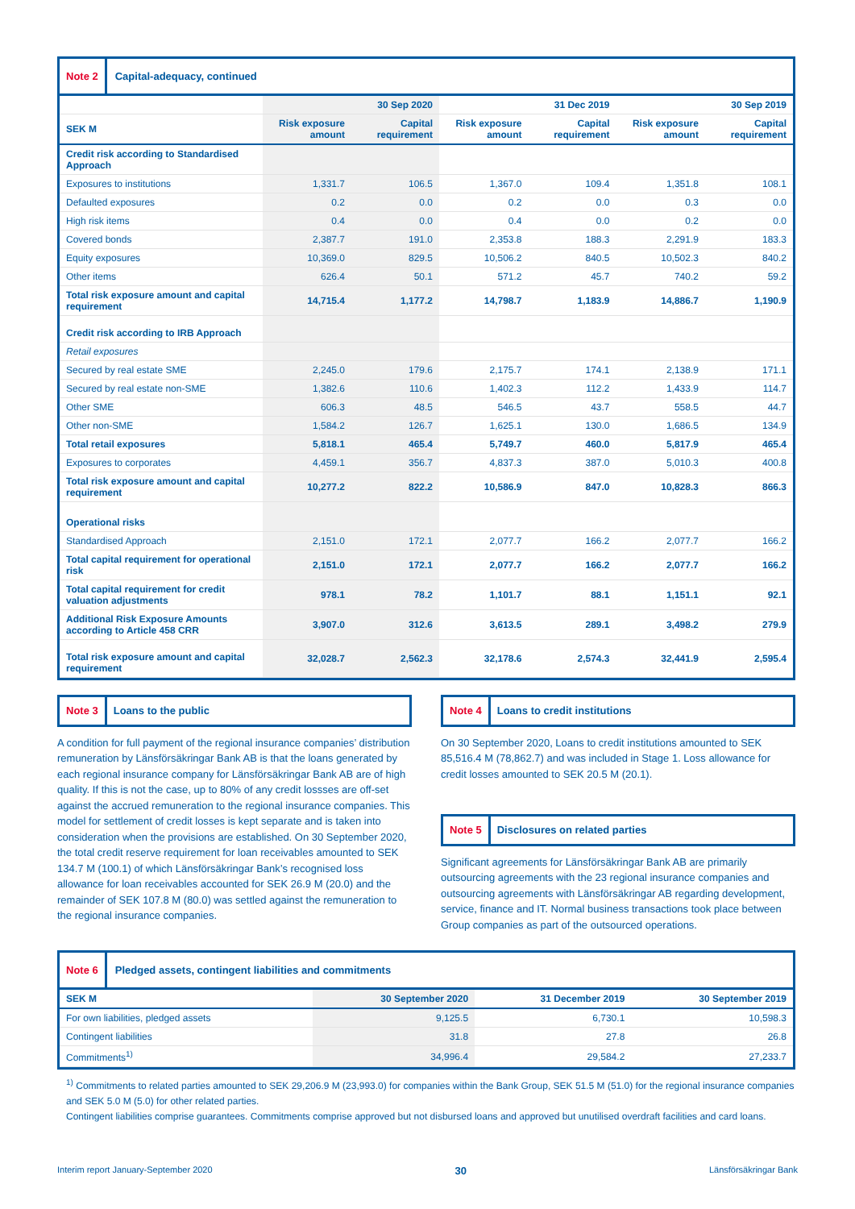Note 2 Capital-adequacy, continued
| | 30 Sep 2020 | | 31 Dec 2019 | | 30 Sep 2019 | |
| --- | --- | --- | --- | --- | --- | --- |
| SEK M | Risk exposure amount | Capital requirement | Risk exposure amount | Capital requirement | Risk exposure amount | Capital requirement |
| Credit risk according to Standardised Approach | | | | | | |
| Exposures to institutions | 1,331.7 | 106.5 | 1,367.0 | 109.4 | 1,351.8 | 108.1 |
| Defaulted exposures | 0.2 | 0.0 | 0.2 | 0.0 | 0.3 | 0.0 |
| High risk items | 0.4 | 0.0 | 0.4 | 0.0 | 0.2 | 0.0 |
| Covered bonds | 2,387.7 | 191.0 | 2,353.8 | 188.3 | 2,291.9 | 183.3 |
| Equity exposures | 10,369.0 | 829.5 | 10,506.2 | 840.5 | 10,502.3 | 840.2 |
| Other items | 626.4 | 50.1 | 571.2 | 45.7 | 740.2 | 59.2 |
| Total risk exposure amount and capital requirement | 14,715.4 | 1,177.2 | 14,798.7 | 1,183.9 | 14,886.7 | 1,190.9 |
| Credit risk according to IRB Approach | | | | | | |
| Retail exposures | | | | | | |
| Secured by real estate SME | 2,245.0 | 179.6 | 2,175.7 | 174.1 | 2,138.9 | 171.1 |
| Secured by real estate non-SME | 1,382.6 | 110.6 | 1,402.3 | 112.2 | 1,433.9 | 114.7 |
| Other SME | 606.3 | 48.5 | 546.5 | 43.7 | 558.5 | 44.7 |
| Other non-SME | 1,584.2 | 126.7 | 1,625.1 | 130.0 | 1,686.5 | 134.9 |
| Total retail exposures | 5,818.1 | 465.4 | 5,749.7 | 460.0 | 5,817.9 | 465.4 |
| Exposures to corporates | 4,459.1 | 356.7 | 4,837.3 | 387.0 | 5,010.3 | 400.8 |
| Total risk exposure amount and capital requirement | 10,277.2 | 822.2 | 10,586.9 | 847.0 | 10,828.3 | 866.3 |
| Operational risks | | | | | | |
| Standardised Approach | 2,151.0 | 172.1 | 2,077.7 | 166.2 | 2,077.7 | 166.2 |
| Total capital requirement for operational risk | 2,151.0 | 172.1 | 2,077.7 | 166.2 | 2,077.7 | 166.2 |
| Total capital requirement for credit valuation adjustments | 978.1 | 78.2 | 1,101.7 | 88.1 | 1,151.1 | 92.1 |
| Additional Risk Exposure Amounts according to Article 458 CRR | 3,907.0 | 312.6 | 3,613.5 | 289.1 | 3,498.2 | 279.9 |
| Total risk exposure amount and capital requirement | 32,028.7 | 2,562.3 | 32,178.6 | 2,574.3 | 32,441.9 | 2,595.4 |
Note 3 Loans to the public
A condition for full payment of the regional insurance companies’ distribution remuneration by Länsförsäkringar Bank AB is that the loans generated by each regional insurance company for Länsförsäkringar Bank AB are of high quality. If this is not the case, up to 80% of any credit lossses are off-set against the accrued remuneration to the regional insurance companies. This model for settlement of credit losses is kept separate and is taken into consideration when the provisions are established. On 30 September 2020, the total credit reserve requirement for loan receivables amounted to SEK 134.7 M (100.1) of which Länsförsäkringar Bank’s recognised loss allowance for loan receivables accounted for SEK 26.9 M (20.0) and the remainder of SEK 107.8 M (80.0) was settled against the remuneration to the regional insurance companies.
Note 4 Loans to credit institutions
On 30 September 2020, Loans to credit institutions amounted to SEK 85,516.4 M (78,862.7) and was included in Stage 1. Loss allowance for credit losses amounted to SEK 20.5 M (20.1).
Note 5 Disclosures on related parties
Significant agreements for Länsförsäkringar Bank AB are primarily outsourcing agreements with the 23 regional insurance companies and outsourcing agreements with Länsförsäkringar AB regarding development, service, finance and IT. Normal business transactions took place between Group companies as part of the outsourced operations.
Note 6 Pledged assets, contingent liabilities and commitments
| SEK M | 30 September 2020 | 31 December 2019 | 30 September 2019 |
| --- | --- | --- | --- |
| For own liabilities, pledged assets | 9,125.5 | 6,730.1 | 10,598.3 |
| Contingent liabilities | 31.8 | 27.8 | 26.8 |
| Commitments<sup>1)</sup> | 34,996.4 | 29,584.2 | 27,233.7 |
<sup>1)</sup> Commitments to related parties amounted to SEK 29,206.9 M (23,993.0) for companies within the Bank Group, SEK 51.5 M (51.0) for the regional insurance companies and SEK 5.0 M (5.0) for other related parties.
Contingent liabilities comprise guarantees. Commitments comprise approved but not disbursed loans and approved but unutilised overdraft facilities and card loans.
Interim report January-September 2020 30 Länsförsäkringar Bank